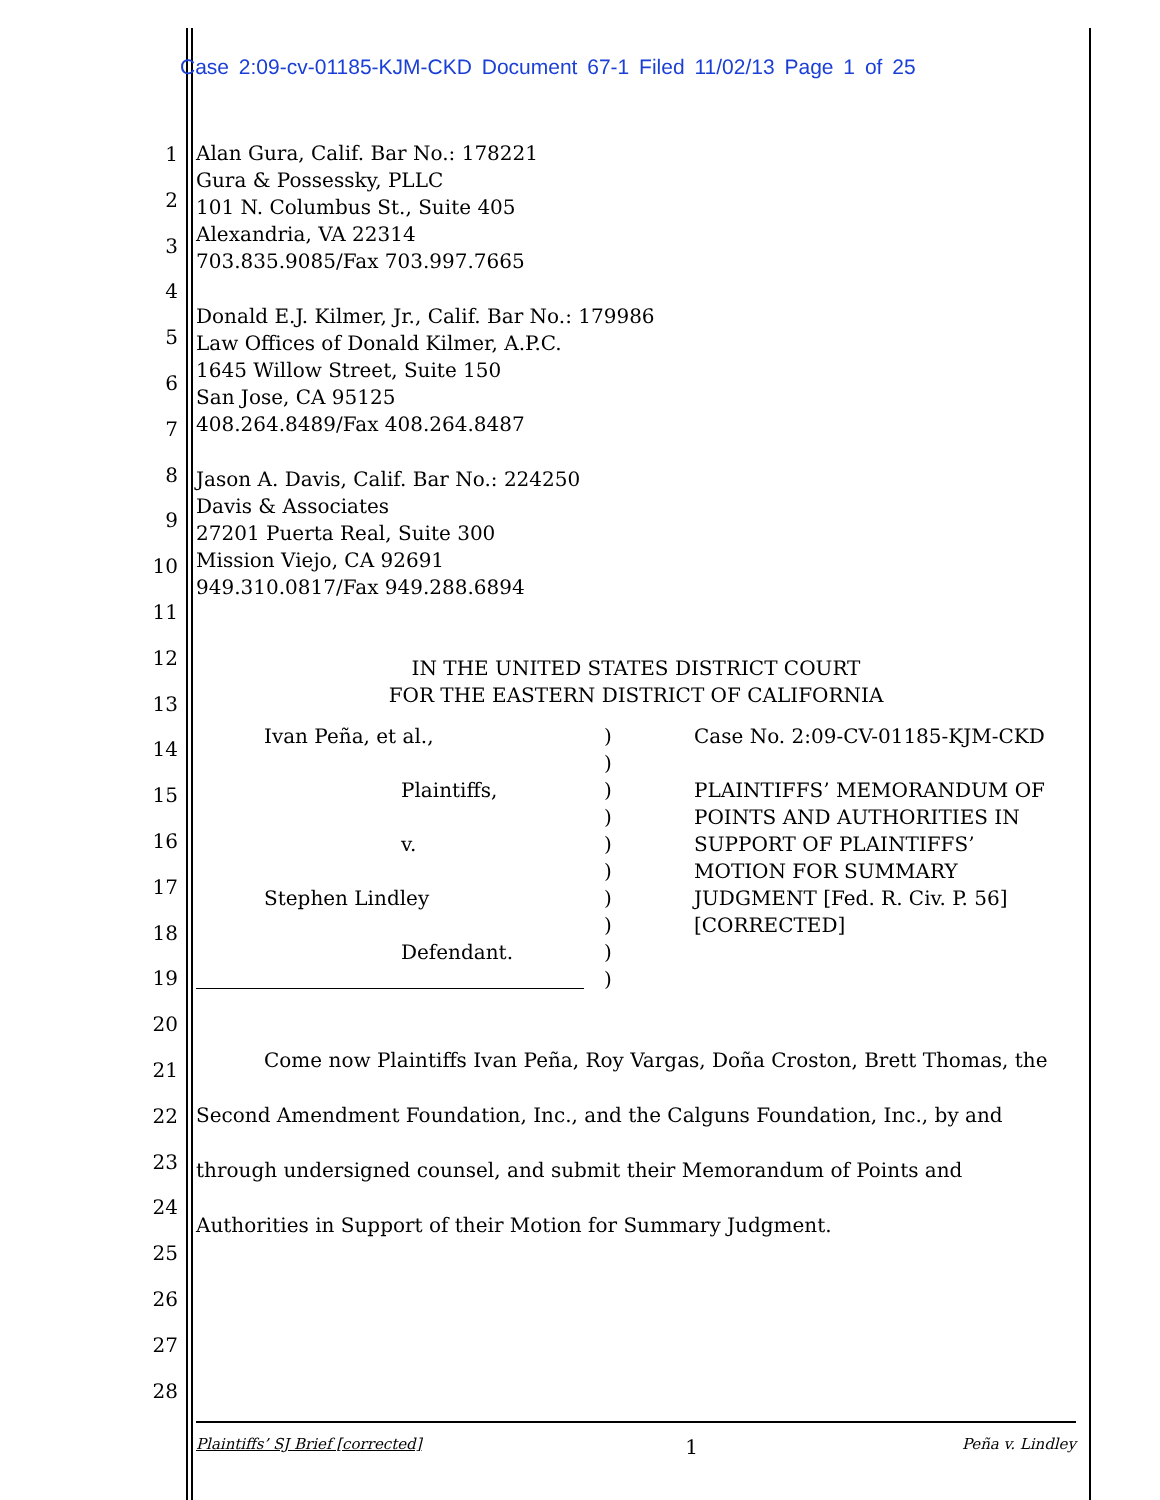Case 2:09-cv-01185-KJM-CKD Document 67-1 Filed 11/02/13 Page 1 of 25
1
2
3
4
5
6
7
8
9
10
11
12
13
14
15
16
17
18
19
20
21
22
23
24
25
26
27
28
Alan Gura, Calif. Bar No.: 178221
Gura & Possessky, PLLC
101 N. Columbus St., Suite 405
Alexandria, VA 22314
703.835.9085/Fax 703.997.7665
Donald E.J. Kilmer, Jr., Calif. Bar No.: 179986
Law Offices of Donald Kilmer, A.P.C.
1645 Willow Street, Suite 150
San Jose, CA 95125
408.264.8489/Fax 408.264.8487
Jason A. Davis, Calif. Bar No.: 224250
Davis & Associates
27201 Puerta Real, Suite 300
Mission Viejo, CA 92691
949.310.0817/Fax 949.288.6894
IN THE UNITED STATES DISTRICT COURT
FOR THE EASTERN DISTRICT OF CALIFORNIA
Ivan Peña, et al.,
Plaintiffs,
v.
Stephen Lindley
Defendant.
)
)
)
)
)
)
)
)
)
)
Case No. 2:09-CV-01185-KJM-CKD
PLAINTIFFS’ MEMORANDUM OF
POINTS AND AUTHORITIES IN
SUPPORT OF PLAINTIFFS’
MOTION FOR SUMMARY
JUDGMENT [Fed. R. Civ. P. 56]
[CORRECTED]
Come now Plaintiffs Ivan Peña, Roy Vargas, Doña Croston, Brett Thomas, the Second Amendment Foundation, Inc., and the Calguns Foundation, Inc., by and through undersigned counsel, and submit their Memorandum of Points and Authorities in Support of their Motion for Summary Judgment.
Plaintiffs’ SJ Brief [corrected] 1 Peña v. Lindley